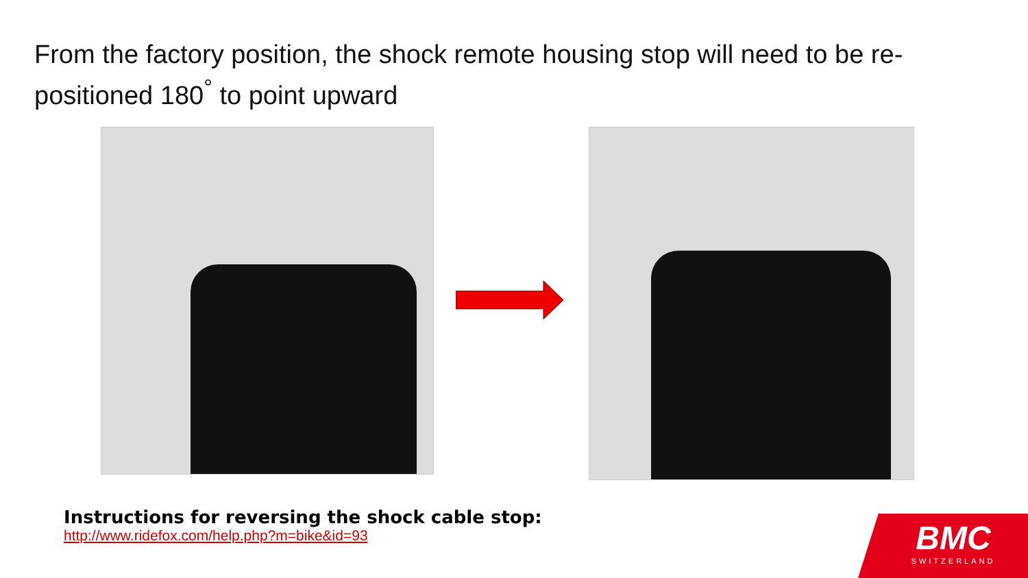From the factory position, the shock remote housing stop will need to be re-positioned 180<sup>°</sup> to point upward
Instructions for reversing the shock cable stop:
http://www.ridefox.com/help.php?m=bike&id=93
BMC
SWITZERLAND